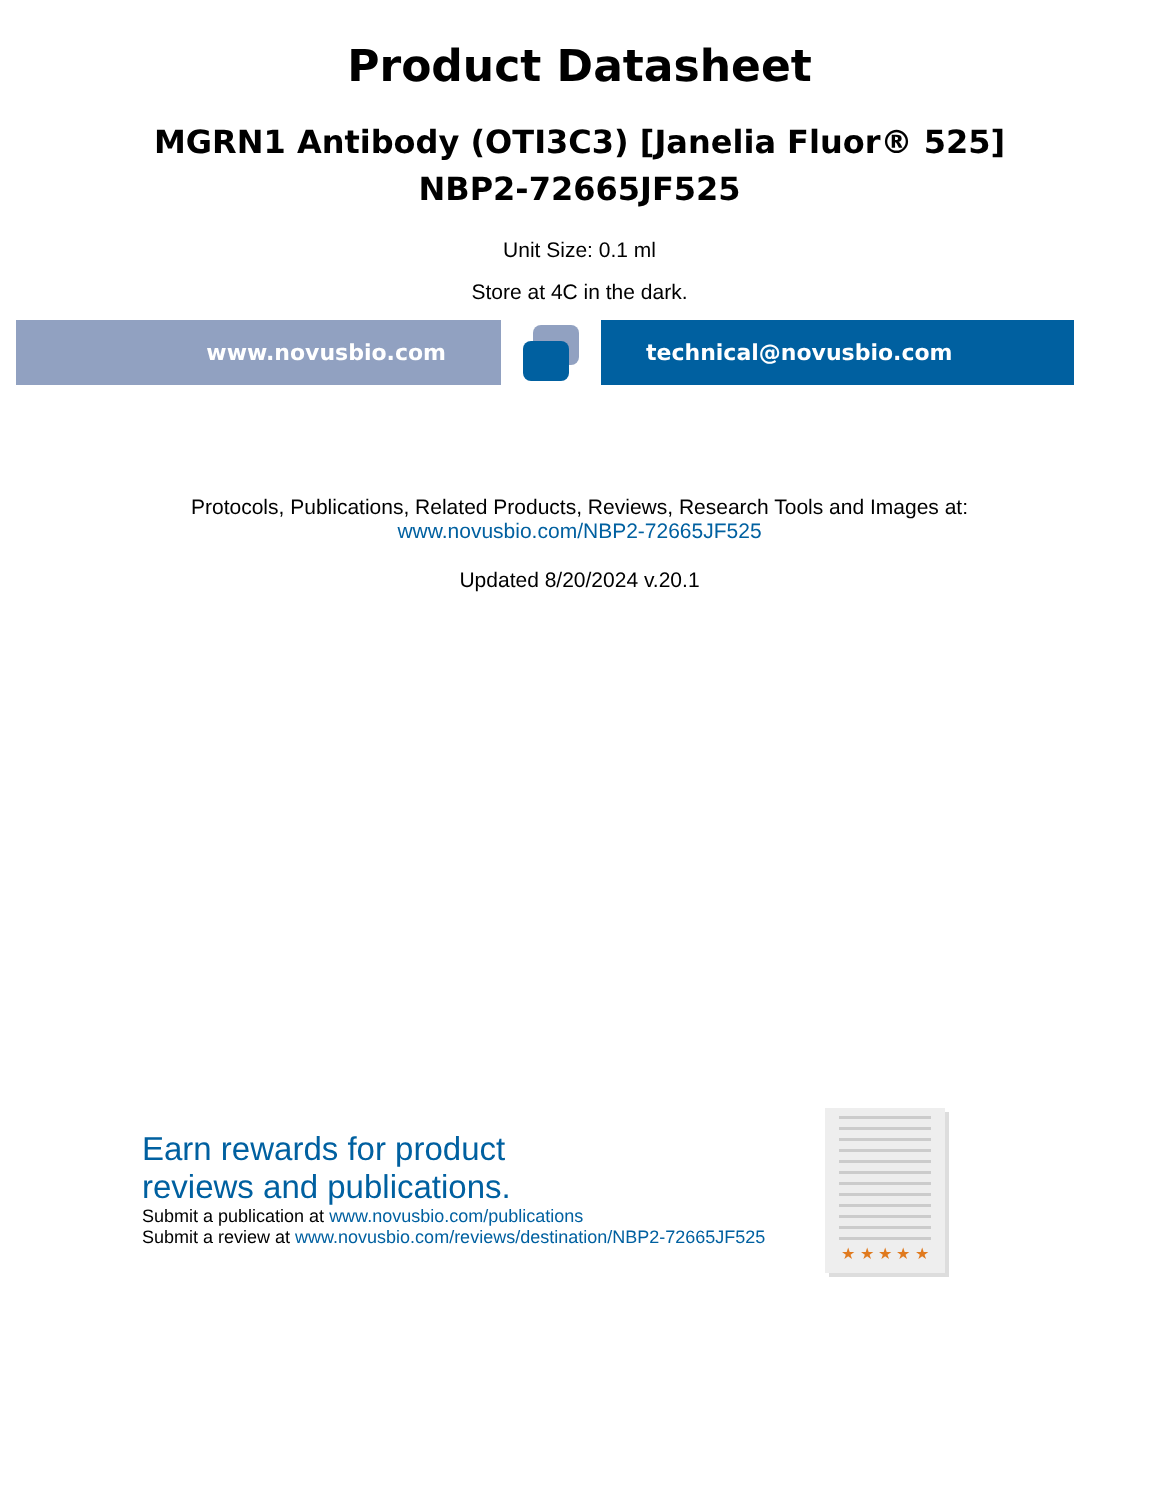Product Datasheet
MGRN1 Antibody (OTI3C3) [Janelia Fluor® 525]
NBP2-72665JF525
Unit Size: 0.1 ml
Store at 4C in the dark.
www.novusbio.com technical@novusbio.com
Protocols, Publications, Related Products, Reviews, Research Tools and Images at:
www.novusbio.com/NBP2-72665JF525
Updated 8/20/2024 v.20.1
Earn rewards for product
reviews and publications.
Submit a publication at www.novusbio.com/publications
Submit a review at www.novusbio.com/reviews/destination/NBP2-72665JF525
★ ★ ★ ★ ★